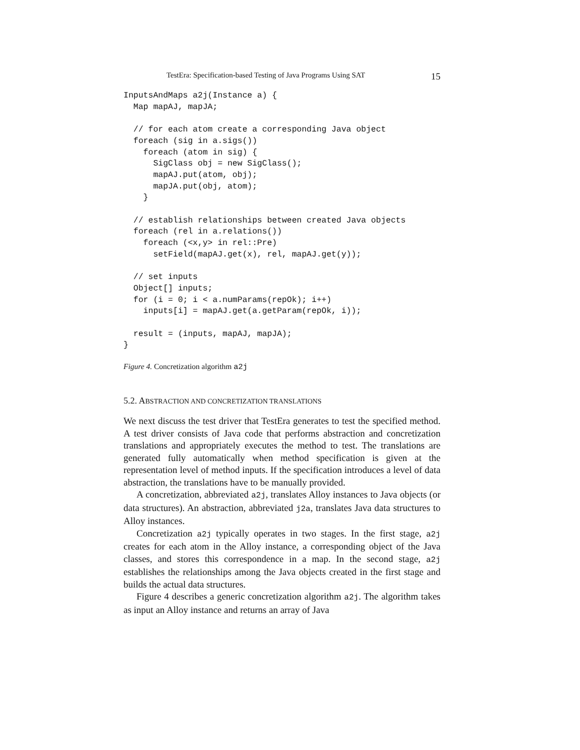TestEra: Specification-based Testing of Java Programs Using SAT 15
InputsAndMaps a2j(Instance a) {
  Map mapAJ, mapJA;

  // for each atom create a corresponding Java object
  foreach (sig in a.sigs())
    foreach (atom in sig) {
      SigClass obj = new SigClass();
      mapAJ.put(atom, obj);
      mapJA.put(obj, atom);
    }

  // establish relationships between created Java objects
  foreach (rel in a.relations())
    foreach (<x,y> in rel::Pre)
      setField(mapAJ.get(x), rel, mapAJ.get(y));

  // set inputs
  Object[] inputs;
  for (i = 0; i < a.numParams(repOk); i++)
    inputs[i] = mapAJ.get(a.getParam(repOk, i));

  result = (inputs, mapAJ, mapJA);
}
Figure 4. Concretization algorithm a2j
5.2. ABSTRACTION AND CONCRETIZATION TRANSLATIONS
We next discuss the test driver that TestEra generates to test the specified method. A test driver consists of Java code that performs abstraction and concretization translations and appropriately executes the method to test. The translations are generated fully automatically when method specification is given at the representation level of method inputs. If the specification introduces a level of data abstraction, the translations have to be manually provided.
A concretization, abbreviated a2j, translates Alloy instances to Java objects (or data structures). An abstraction, abbreviated j2a, translates Java data structures to Alloy instances.
Concretization a2j typically operates in two stages. In the first stage, a2j creates for each atom in the Alloy instance, a corresponding object of the Java classes, and stores this correspondence in a map. In the second stage, a2j establishes the relationships among the Java objects created in the first stage and builds the actual data structures.
Figure 4 describes a generic concretization algorithm a2j. The algorithm takes as input an Alloy instance and returns an array of Java